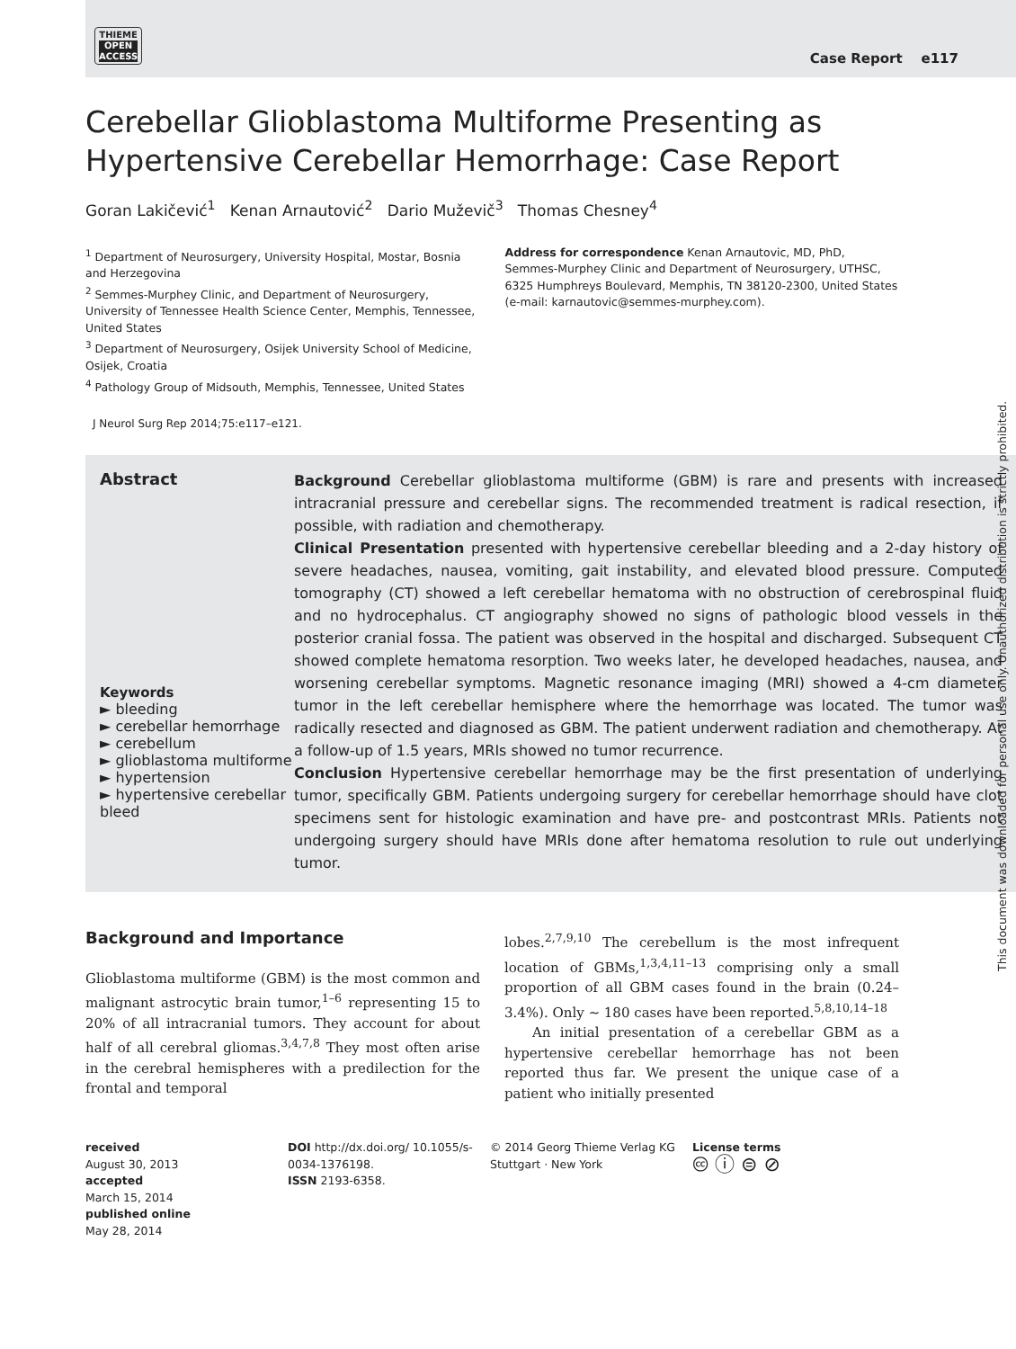THIEME
OPEN
ACCESS
Case Report e117
Cerebellar Glioblastoma Multiforme Presenting as Hypertensive Cerebellar Hemorrhage: Case Report
Goran Lakičević<sup>1</sup> Kenan Arnautović<sup>2</sup> Dario Muževič<sup>3</sup> Thomas Chesney<sup>4</sup>
<sup>1</sup> Department of Neurosurgery, University Hospital, Mostar, Bosnia and Herzegovina
<sup>2</sup> Semmes-Murphey Clinic, and Department of Neurosurgery, University of Tennessee Health Science Center, Memphis, Tennessee, United States
<sup>3</sup> Department of Neurosurgery, Osijek University School of Medicine, Osijek, Croatia
<sup>4</sup> Pathology Group of Midsouth, Memphis, Tennessee, United States
Address for correspondence Kenan Arnautovic, MD, PhD, Semmes-Murphey Clinic and Department of Neurosurgery, UTHSC, 6325 Humphreys Boulevard, Memphis, TN 38120-2300, United States (e-mail: karnautovic@semmes-murphey.com).
J Neurol Surg Rep 2014;75:e117–e121.
Abstract
Keywords
► bleeding
► cerebellar hemorrhage
► cerebellum
► glioblastoma multiforme
► hypertension
► hypertensive cerebellar bleed
Background Cerebellar glioblastoma multiforme (GBM) is rare and presents with increased intracranial pressure and cerebellar signs. The recommended treatment is radical resection, if possible, with radiation and chemotherapy.
Clinical Presentation presented with hypertensive cerebellar bleeding and a 2-day history of severe headaches, nausea, vomiting, gait instability, and elevated blood pressure. Computed tomography (CT) showed a left cerebellar hematoma with no obstruction of cerebrospinal fluid and no hydrocephalus. CT angiography showed no signs of pathologic blood vessels in the posterior cranial fossa. The patient was observed in the hospital and discharged. Subsequent CT showed complete hematoma resorption. Two weeks later, he developed headaches, nausea, and worsening cerebellar symptoms. Magnetic resonance imaging (MRI) showed a 4-cm diameter tumor in the left cerebellar hemisphere where the hemorrhage was located. The tumor was radically resected and diagnosed as GBM. The patient underwent radiation and chemotherapy. At a follow-up of 1.5 years, MRIs showed no tumor recurrence.
Conclusion Hypertensive cerebellar hemorrhage may be the first presentation of underlying tumor, specifically GBM. Patients undergoing surgery for cerebellar hemorrhage should have clot specimens sent for histologic examination and have pre- and postcontrast MRIs. Patients not undergoing surgery should have MRIs done after hematoma resolution to rule out underlying tumor.
Background and Importance
Glioblastoma multiforme (GBM) is the most common and malignant astrocytic brain tumor,<sup>1–6</sup> representing 15 to 20% of all intracranial tumors. They account for about half of all cerebral gliomas.<sup>3,4,7,8</sup> They most often arise in the cerebral hemispheres with a predilection for the frontal and temporal
lobes.<sup>2,7,9,10</sup> The cerebellum is the most infrequent location of GBMs,<sup>1,3,4,11–13</sup> comprising only a small proportion of all GBM cases found in the brain (0.24–3.4%). Only ∼ 180 cases have been reported.<sup>5,8,10,14–18</sup>
An initial presentation of a cerebellar GBM as a hypertensive cerebellar hemorrhage has not been reported thus far. We present the unique case of a patient who initially presented
received
August 30, 2013
accepted
March 15, 2014
published online
May 28, 2014
DOI http://dx.doi.org/ 10.1055/s-0034-1376198.
ISSN 2193-6358.
© 2014 Georg Thieme Verlag KG Stuttgart · New York
License terms
🅭 ⓘ ⊜ ⊘
This document was downloaded for personal use only. Unauthorized distribution is strictly prohibited.